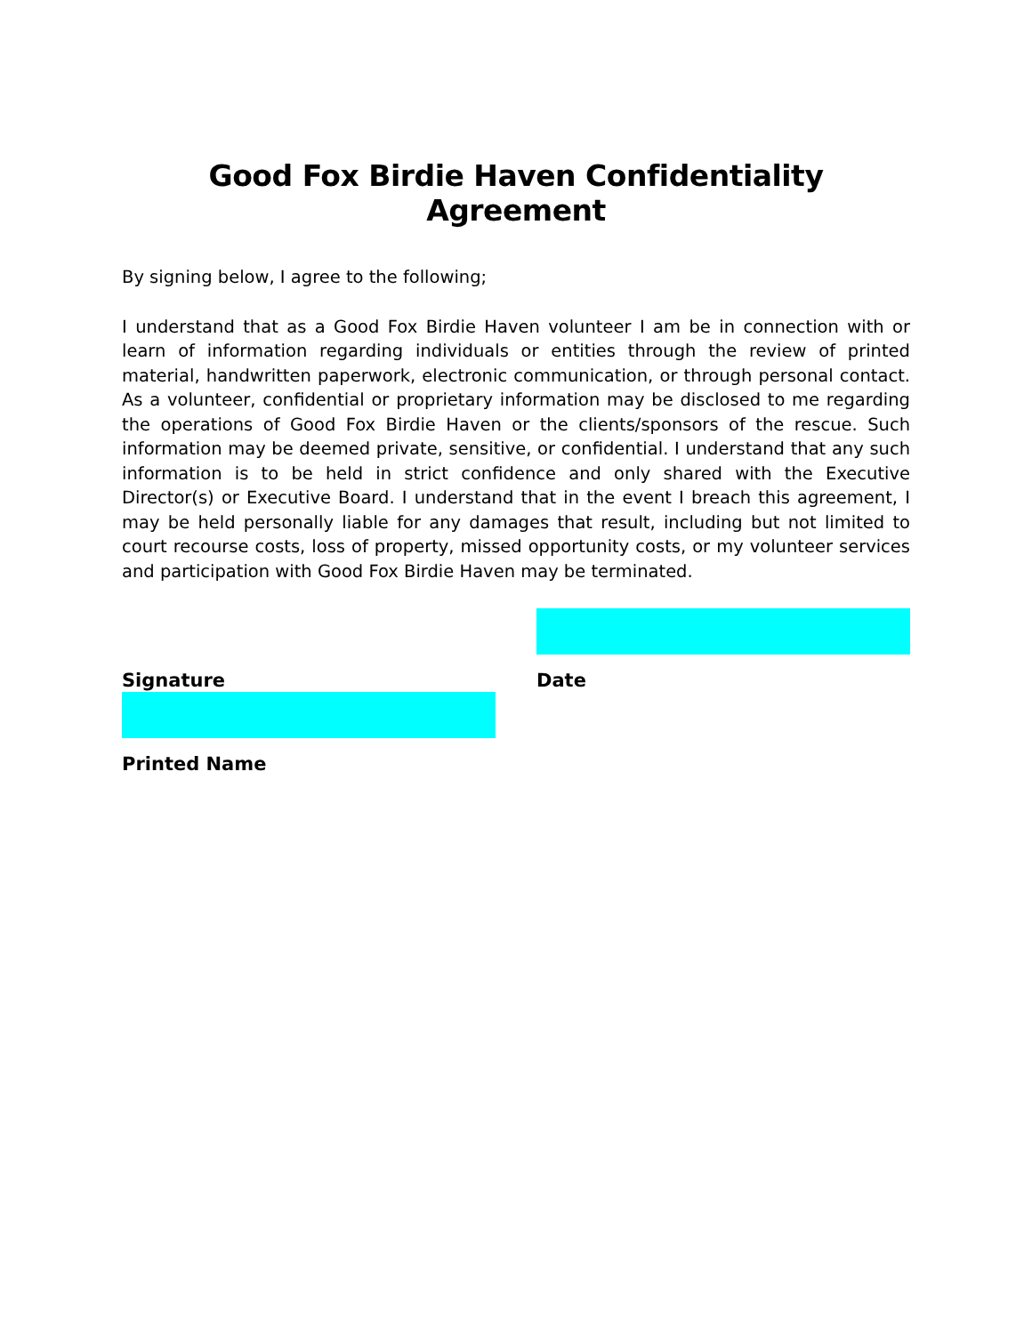Good Fox Birdie Haven Confidentiality Agreement
By signing below, I agree to the following;
I understand that as a Good Fox Birdie Haven volunteer I am be in connection with or learn of information regarding individuals or entities through the review of printed material, handwritten paperwork, electronic communication, or through personal contact. As a volunteer, confidential or proprietary information may be disclosed to me regarding the operations of Good Fox Birdie Haven or the clients/sponsors of the rescue. Such information may be deemed private, sensitive, or confidential. I understand that any such information is to be held in strict confidence and only shared with the Executive Director(s) or Executive Board. I understand that in the event I breach this agreement, I may be held personally liable for any damages that result, including but not limited to court recourse costs, loss of property, missed opportunity costs, or my volunteer services and participation with Good Fox Birdie Haven may be terminated.
_____________________________
Signature
_____________________________
Date
_____________________________
Printed Name